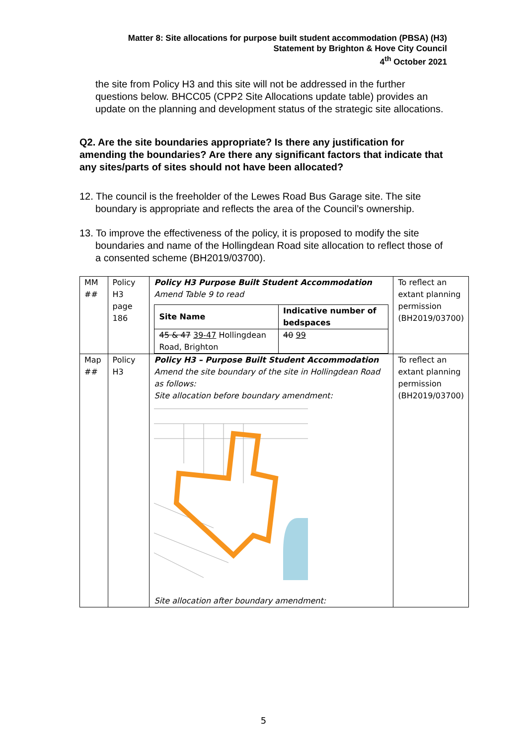Matter 8: Site allocations for purpose built student accommodation (PBSA) (H3)
Statement by Brighton & Hove City Council
4<sup>th</sup> October 2021
the site from Policy H3 and this site will not be addressed in the further questions below. BHCC05 (CPP2 Site Allocations update table) provides an update on the planning and development status of the strategic site allocations.
Q2. Are the site boundaries appropriate? Is there any justification for amending the boundaries? Are there any significant factors that indicate that any sites/parts of sites should not have been allocated?
12. The council is the freeholder of the Lewes Road Bus Garage site. The site boundary is appropriate and reflects the area of the Council’s ownership.
13. To improve the effectiveness of the policy, it is proposed to modify the site boundaries and name of the Hollingdean Road site allocation to reflect those of a consented scheme (BH2019/03700).
| MM ## | Policy H3 page 186 | Policy H3 Purpose Built Student Accommodation Amend Table 9 to read / Site Name / Indicative number of bedspaces / / --- / --- / / 45 & 47 39-47 Hollingdean Road, Brighton / 40 99 / | To reflect an extant planning permission (BH2019/03700) |
| Map ## | Policy H3 | Policy H3 – Purpose Built Student Accommodation Amend the site boundary of the site in Hollingdean Road as follows: Site allocation before boundary amendment: Site allocation after boundary amendment: | To reflect an extant planning permission (BH2019/03700) |
5